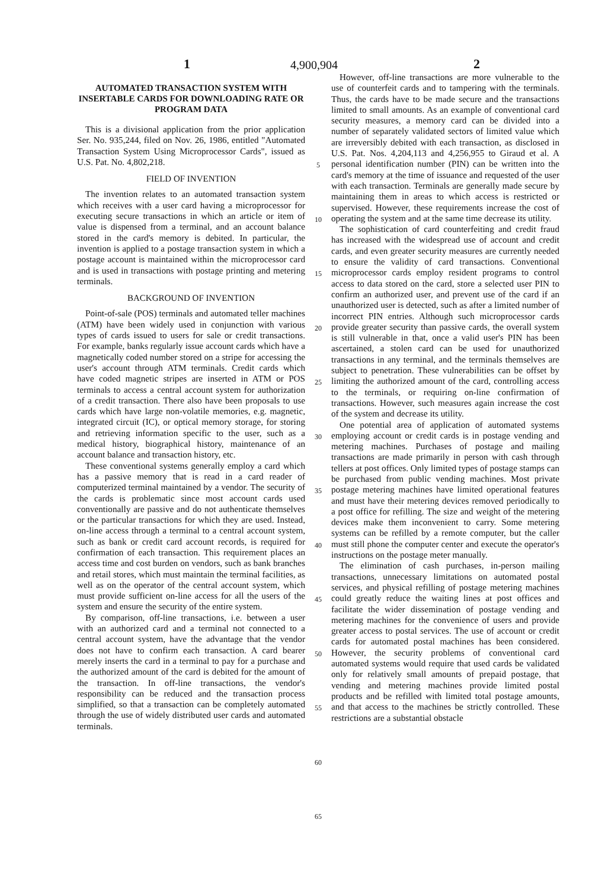1 4,900,904 2
AUTOMATED TRANSACTION SYSTEM WITH INSERTABLE CARDS FOR DOWNLOADING RATE OR PROGRAM DATA
This is a divisional application from the prior application Ser. No. 935,244, filed on Nov. 26, 1986, entitled "Automated Transaction System Using Microprocessor Cards", issued as U.S. Pat. No. 4,802,218.
FIELD OF INVENTION
The invention relates to an automated transaction system which receives with a user card having a microprocessor for executing secure transactions in which an article or item of value is dispensed from a terminal, and an account balance stored in the card's memory is debited. In particular, the invention is applied to a postage transaction system in which a postage account is maintained within the microprocessor card and is used in transactions with postage printing and metering terminals.
BACKGROUND OF INVENTION
Point-of-sale (POS) terminals and automated teller machines (ATM) have been widely used in conjunction with various types of cards issued to users for sale or credit transactions. For example, banks regularly issue account cards which have a magnetically coded number stored on a stripe for accessing the user's account through ATM terminals. Credit cards which have coded magnetic stripes are inserted in ATM or POS terminals to access a central account system for authorization of a credit transaction. There also have been proposals to use cards which have large non-volatile memories, e.g. magnetic, integrated circuit (IC), or optical memory storage, for storing and retrieving information specific to the user, such as a medical history, biographical history, maintenance of an account balance and transaction history, etc.
These conventional systems generally employ a card which has a passive memory that is read in a card reader of computerized terminal maintained by a vendor. The security of the cards is problematic since most account cards used conventionally are passive and do not authenticate themselves or the particular transactions for which they are used. Instead, on-line access through a terminal to a central account system, such as bank or credit card account records, is required for confirmation of each transaction. This requirement places an access time and cost burden on vendors, such as bank branches and retail stores, which must maintain the terminal facilities, as well as on the operator of the central account system, which must provide sufficient on-line access for all the users of the system and ensure the security of the entire system.
By comparison, off-line transactions, i.e. between a user with an authorized card and a terminal not connected to a central account system, have the advantage that the vendor does not have to confirm each transaction. A card bearer merely inserts the card in a terminal to pay for a purchase and the authorized amount of the card is debited for the amount of the transaction. In off-line transactions, the vendor's responsibility can be reduced and the transaction process simplified, so that a transaction can be completely automated through the use of widely distributed user cards and automated terminals.
5
10
15
20
25
30
35
40
45
50
55
60
65
However, off-line transactions are more vulnerable to the use of counterfeit cards and to tampering with the terminals. Thus, the cards have to be made secure and the transactions limited to small amounts. As an example of conventional card security measures, a memory card can be divided into a number of separately validated sectors of limited value which are irreversibly debited with each transaction, as disclosed in U.S. Pat. Nos. 4,204,113 and 4,256,955 to Giraud et al. A personal identification number (PIN) can be written into the card's memory at the time of issuance and requested of the user with each transaction. Terminals are generally made secure by maintaining them in areas to which access is restricted or supervised. However, these requirements increase the cost of operating the system and at the same time decrease its utility.
The sophistication of card counterfeiting and credit fraud has increased with the widespread use of account and credit cards, and even greater security measures are currently needed to ensure the validity of card transactions. Conventional microprocessor cards employ resident programs to control access to data stored on the card, store a selected user PIN to confirm an authorized user, and prevent use of the card if an unauthorized user is detected, such as after a limited number of incorrect PIN entries. Although such microprocessor cards provide greater security than passive cards, the overall system is still vulnerable in that, once a valid user's PIN has been ascertained, a stolen card can be used for unauthorized transactions in any terminal, and the terminals themselves are subject to penetration. These vulnerabilities can be offset by limiting the authorized amount of the card, controlling access to the terminals, or requiring on-line confirmation of transactions. However, such measures again increase the cost of the system and decrease its utility.
One potential area of application of automated systems employing account or credit cards is in postage vending and metering machines. Purchases of postage and mailing transactions are made primarily in person with cash through tellers at post offices. Only limited types of postage stamps can be purchased from public vending machines. Most private postage metering machines have limited operational features and must have their metering devices removed periodically to a post office for refilling. The size and weight of the metering devices make them inconvenient to carry. Some metering systems can be refilled by a remote computer, but the caller must still phone the computer center and execute the operator's instructions on the postage meter manually.
The elimination of cash purchases, in-person mailing transactions, unnecessary limitations on automated postal services, and physical refilling of postage metering machines could greatly reduce the waiting lines at post offices and facilitate the wider dissemination of postage vending and metering machines for the convenience of users and provide greater access to postal services. The use of account or credit cards for automated postal machines has been considered. However, the security problems of conventional card automated systems would require that used cards be validated only for relatively small amounts of prepaid postage, that vending and metering machines provide limited postal products and be refilled with limited total postage amounts, and that access to the machines be strictly controlled. These restrictions are a substantial obstacle